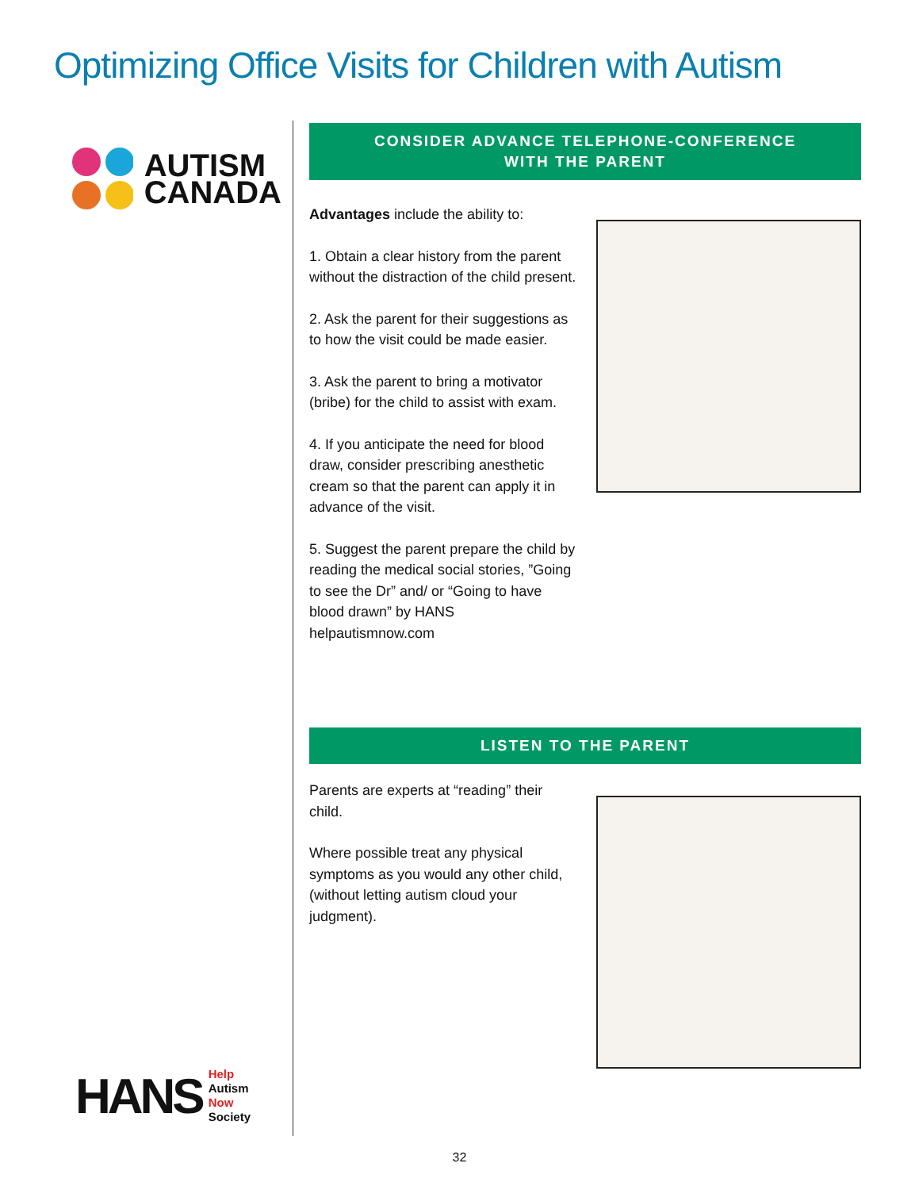Optimizing Office Visits for Children with Autism
AUTISM
CANADA
CONSIDER ADVANCE TELEPHONE-CONFERENCE
WITH THE PARENT
Advantages include the ability to:
1. Obtain a clear history from the parent without the distraction of the child present.
2. Ask the parent for their suggestions as to how the visit could be made easier.
3. Ask the parent to bring a motivator (bribe) for the child to assist with exam.
4. If you anticipate the need for blood draw, consider prescribing anesthetic cream so that the parent can apply it in advance of the visit.
5. Suggest the parent prepare the child by reading the medical social stories, ”Going to see the Dr” and/ or “Going to have blood drawn” by HANS helpautismnow.com
LISTEN TO THE PARENT
Parents are experts at “reading” their child.
Where possible treat any physical symptoms as you would any other child, (without letting autism cloud your judgment).
HANS Help
Autism
Now
Society
32